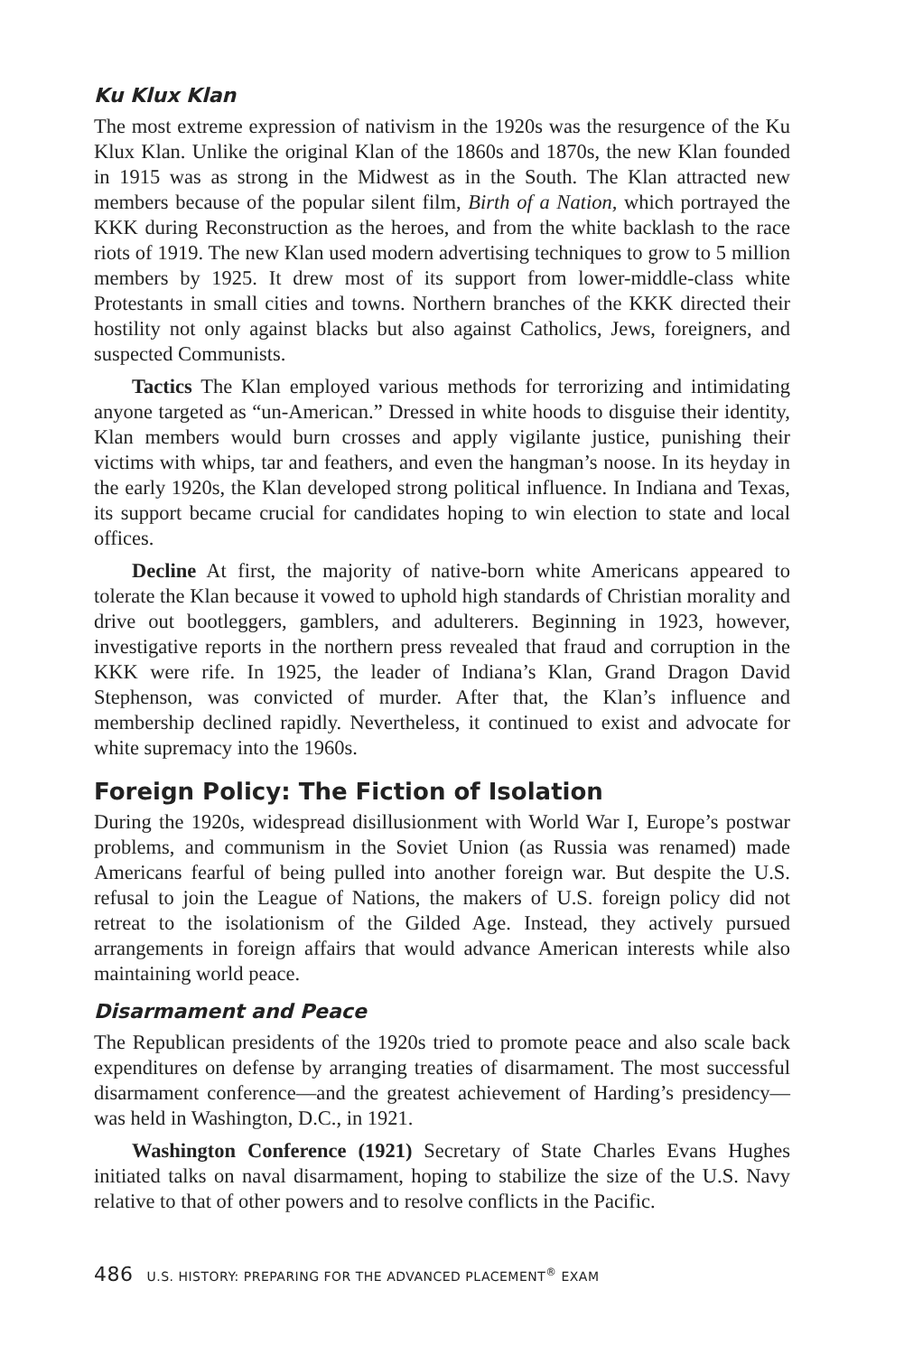Ku Klux Klan
The most extreme expression of nativism in the 1920s was the resurgence of the Ku Klux Klan. Unlike the original Klan of the 1860s and 1870s, the new Klan founded in 1915 was as strong in the Midwest as in the South. The Klan attracted new members because of the popular silent film, Birth of a Nation, which portrayed the KKK during Reconstruction as the heroes, and from the white backlash to the race riots of 1919. The new Klan used modern advertising techniques to grow to 5 million members by 1925. It drew most of its support from lower-middle-class white Protestants in small cities and towns. Northern branches of the KKK directed their hostility not only against blacks but also against Catholics, Jews, foreigners, and suspected Communists.
Tactics The Klan employed various methods for terrorizing and intimidating anyone targeted as “un-American.” Dressed in white hoods to disguise their identity, Klan members would burn crosses and apply vigilante justice, punishing their victims with whips, tar and feathers, and even the hangman’s noose. In its heyday in the early 1920s, the Klan developed strong political influence. In Indiana and Texas, its support became crucial for candidates hoping to win election to state and local offices.
Decline At first, the majority of native-born white Americans appeared to tolerate the Klan because it vowed to uphold high standards of Christian morality and drive out bootleggers, gamblers, and adulterers. Beginning in 1923, however, investigative reports in the northern press revealed that fraud and corruption in the KKK were rife. In 1925, the leader of Indiana’s Klan, Grand Dragon David Stephenson, was convicted of murder. After that, the Klan’s influence and membership declined rapidly. Nevertheless, it continued to exist and advocate for white supremacy into the 1960s.
Foreign Policy: The Fiction of Isolation
During the 1920s, widespread disillusionment with World War I, Europe’s postwar problems, and communism in the Soviet Union (as Russia was renamed) made Americans fearful of being pulled into another foreign war. But despite the U.S. refusal to join the League of Nations, the makers of U.S. foreign policy did not retreat to the isolationism of the Gilded Age. Instead, they actively pursued arrangements in foreign affairs that would advance American interests while also maintaining world peace.
Disarmament and Peace
The Republican presidents of the 1920s tried to promote peace and also scale back expenditures on defense by arranging treaties of disarmament. The most successful disarmament conference—and the greatest achievement of Harding’s presidency—was held in Washington, D.C., in 1921.
Washington Conference (1921) Secretary of State Charles Evans Hughes initiated talks on naval disarmament, hoping to stabilize the size of the U.S. Navy relative to that of other powers and to resolve conflicts in the Pacific.
486 U.S. HISTORY: PREPARING FOR THE ADVANCED PLACEMENT<sup>®</sup> EXAM